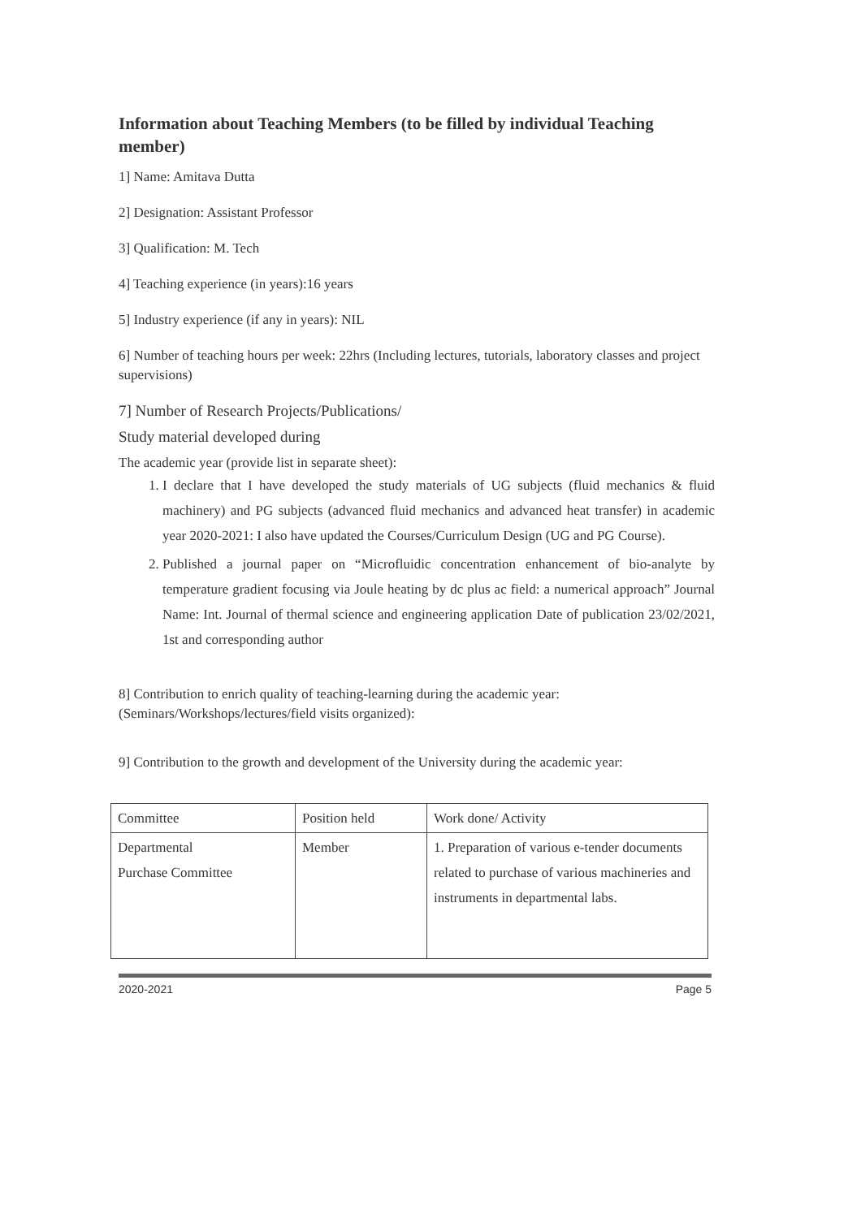Information about Teaching Members (to be filled by individual Teaching member)
1] Name: Amitava Dutta
2] Designation: Assistant Professor
3] Qualification: M. Tech
4] Teaching experience (in years):16 years
5] Industry experience (if any in years): NIL
6] Number of teaching hours per week: 22hrs (Including lectures, tutorials, laboratory classes and project supervisions)
7] Number of Research Projects/Publications/
Study material developed during
The academic year (provide list in separate sheet):
1. I declare that I have developed the study materials of UG subjects (fluid mechanics & fluid machinery) and PG subjects (advanced fluid mechanics and advanced heat transfer) in academic year 2020-2021: I also have updated the Courses/Curriculum Design (UG and PG Course).
2. Published a journal paper on “Microfluidic concentration enhancement of bio-analyte by temperature gradient focusing via Joule heating by dc plus ac field: a numerical approach” Journal Name: Int. Journal of thermal science and engineering application Date of publication 23/02/2021, 1st and corresponding author
8] Contribution to enrich quality of teaching-learning during the academic year: (Seminars/Workshops/lectures/field visits organized):
9] Contribution to the growth and development of the University during the academic year:
| Committee | Position held | Work done/ Activity |
| Departmental Purchase Committee | Member | 1. Preparation of various e-tender documents related to purchase of various machineries and instruments in departmental labs. |
2020-2021 Page 5